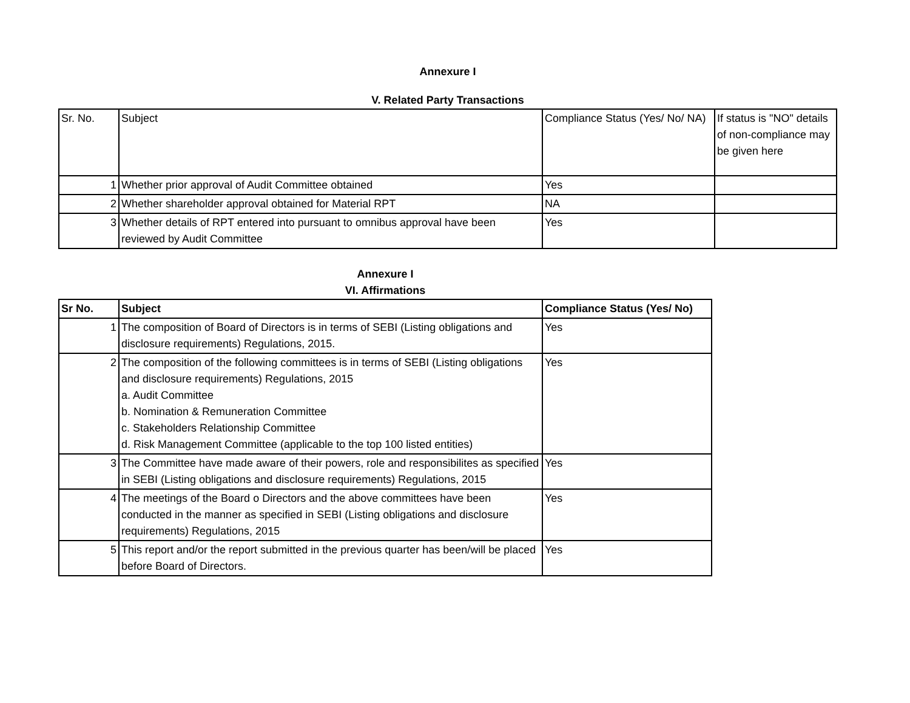Annexure I
V. Related Party Transactions
| Sr. No. | Subject | Compliance Status (Yes/ No/ NA) | If status is "NO" details of non-compliance may be given here |
| 1 | Whether prior approval of Audit Committee obtained | Yes | |
| 2 | Whether shareholder approval obtained for Material RPT | NA | |
| 3 | Whether details of RPT entered into pursuant to omnibus approval have been reviewed by Audit Committee | Yes | |
Annexure I
VI. Affirmations
| Sr No. | Subject | Compliance Status (Yes/ No) |
| --- | --- | --- |
| 1 | The composition of Board of Directors is in terms of SEBI (Listing obligations and disclosure requirements) Regulations, 2015. | Yes |
| 2 | The composition of the following committees is in terms of SEBI (Listing obligations and disclosure requirements) Regulations, 2015 a. Audit Committee b. Nomination & Remuneration Committee c. Stakeholders Relationship Committee d. Risk Management Committee (applicable to the top 100 listed entities) | Yes |
| 3 | The Committee have made aware of their powers, role and responsibilites as specified in SEBI (Listing obligations and disclosure requirements) Regulations, 2015 | Yes |
| 4 | The meetings of the Board o Directors and the above committees have been conducted in the manner as specified in SEBI (Listing obligations and disclosure requirements) Regulations, 2015 | Yes |
| 5 | This report and/or the report submitted in the previous quarter has been/will be placed before Board of Directors. | Yes |